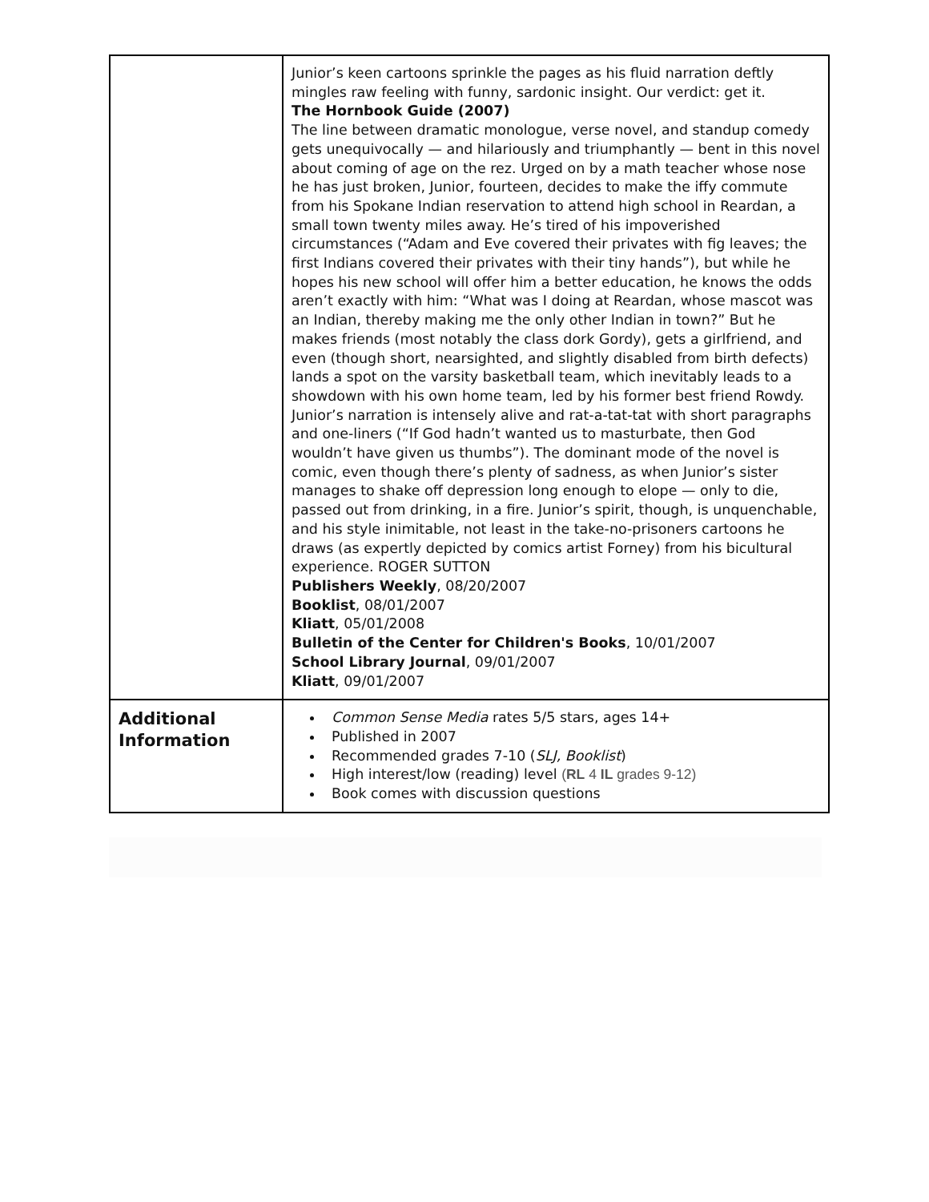| | Junior’s keen cartoons sprinkle the pages as his fluid narration deftly mingles raw feeling with funny, sardonic insight. Our verdict: get it. The Hornbook Guide (2007) The line between dramatic monologue, verse novel, and standup comedy gets unequivocally — and hilariously and triumphantly — bent in this novel about coming of age on the rez. Urged on by a math teacher whose nose he has just broken, Junior, fourteen, decides to make the iffy commute from his Spokane Indian reservation to attend high school in Reardan, a small town twenty miles away. He’s tired of his impoverished circumstances (“Adam and Eve covered their privates with fig leaves; the first Indians covered their privates with their tiny hands”), but while he hopes his new school will offer him a better education, he knows the odds aren’t exactly with him: “What was I doing at Reardan, whose mascot was an Indian, thereby making me the only other Indian in town?” But he makes friends (most notably the class dork Gordy), gets a girlfriend, and even (though short, nearsighted, and slightly disabled from birth defects) lands a spot on the varsity basketball team, which inevitably leads to a showdown with his own home team, led by his former best friend Rowdy. Junior’s narration is intensely alive and rat-a-tat-tat with short paragraphs and one-liners (“If God hadn’t wanted us to masturbate, then God wouldn’t have given us thumbs”). The dominant mode of the novel is comic, even though there’s plenty of sadness, as when Junior’s sister manages to shake off depression long enough to elope — only to die, passed out from drinking, in a fire. Junior’s spirit, though, is unquenchable, and his style inimitable, not least in the take-no-prisoners cartoons he draws (as expertly depicted by comics artist Forney) from his bicultural experience. ROGER SUTTON Publishers Weekly , 08/20/2007 Booklist , 08/01/2007 Kliatt , 05/01/2008 Bulletin of the Center for Children's Books , 10/01/2007 School Library Journal , 09/01/2007 Kliatt , 09/01/2007 |
| Additional Information | Common Sense Media rates 5/5 stars, ages 14+ Published in 2007 Recommended grades 7-10 ( SLJ, Booklist ) High interest/low (reading) level ( RL 4 IL grades 9-12) Book comes with discussion questions |